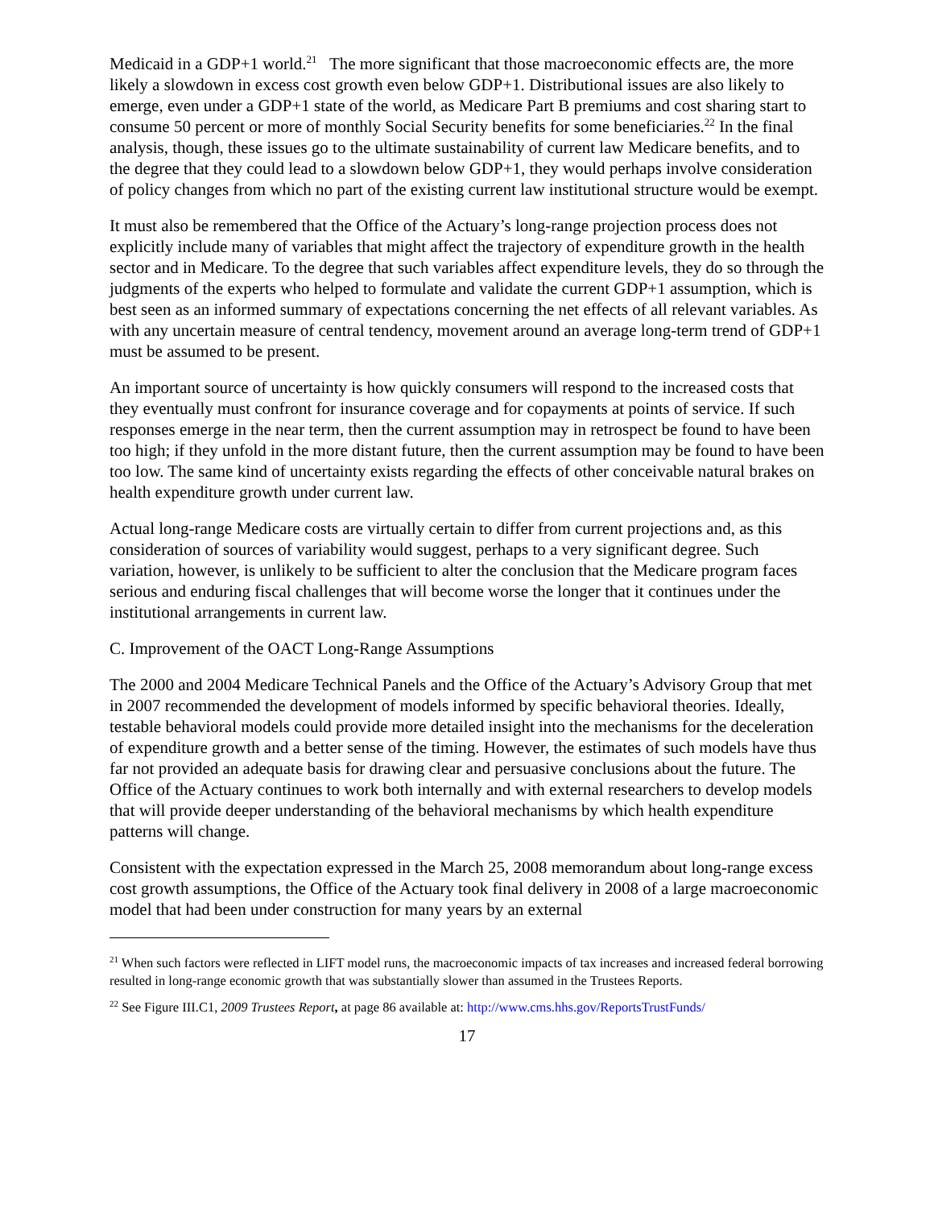Medicaid in a GDP+1 world.<sup>21</sup> The more significant that those macroeconomic effects are, the more likely a slowdown in excess cost growth even below GDP+1. Distributional issues are also likely to emerge, even under a GDP+1 state of the world, as Medicare Part B premiums and cost sharing start to consume 50 percent or more of monthly Social Security benefits for some beneficiaries.<sup>22</sup> In the final analysis, though, these issues go to the ultimate sustainability of current law Medicare benefits, and to the degree that they could lead to a slowdown below GDP+1, they would perhaps involve consideration of policy changes from which no part of the existing current law institutional structure would be exempt.
It must also be remembered that the Office of the Actuary’s long-range projection process does not explicitly include many of variables that might affect the trajectory of expenditure growth in the health sector and in Medicare. To the degree that such variables affect expenditure levels, they do so through the judgments of the experts who helped to formulate and validate the current GDP+1 assumption, which is best seen as an informed summary of expectations concerning the net effects of all relevant variables. As with any uncertain measure of central tendency, movement around an average long-term trend of GDP+1 must be assumed to be present.
An important source of uncertainty is how quickly consumers will respond to the increased costs that they eventually must confront for insurance coverage and for copayments at points of service. If such responses emerge in the near term, then the current assumption may in retrospect be found to have been too high; if they unfold in the more distant future, then the current assumption may be found to have been too low. The same kind of uncertainty exists regarding the effects of other conceivable natural brakes on health expenditure growth under current law.
Actual long-range Medicare costs are virtually certain to differ from current projections and, as this consideration of sources of variability would suggest, perhaps to a very significant degree. Such variation, however, is unlikely to be sufficient to alter the conclusion that the Medicare program faces serious and enduring fiscal challenges that will become worse the longer that it continues under the institutional arrangements in current law.
C. Improvement of the OACT Long-Range Assumptions
The 2000 and 2004 Medicare Technical Panels and the Office of the Actuary’s Advisory Group that met in 2007 recommended the development of models informed by specific behavioral theories. Ideally, testable behavioral models could provide more detailed insight into the mechanisms for the deceleration of expenditure growth and a better sense of the timing. However, the estimates of such models have thus far not provided an adequate basis for drawing clear and persuasive conclusions about the future. The Office of the Actuary continues to work both internally and with external researchers to develop models that will provide deeper understanding of the behavioral mechanisms by which health expenditure patterns will change.
Consistent with the expectation expressed in the March 25, 2008 memorandum about long-range excess cost growth assumptions, the Office of the Actuary took final delivery in 2008 of a large macroeconomic model that had been under construction for many years by an external
<sup>21</sup> When such factors were reflected in LIFT model runs, the macroeconomic impacts of tax increases and increased federal borrowing resulted in long-range economic growth that was substantially slower than assumed in the Trustees Reports.
<sup>22</sup> See Figure III.C1, 2009 Trustees Report, at page 86 available at: http://www.cms.hhs.gov/ReportsTrustFunds/
17